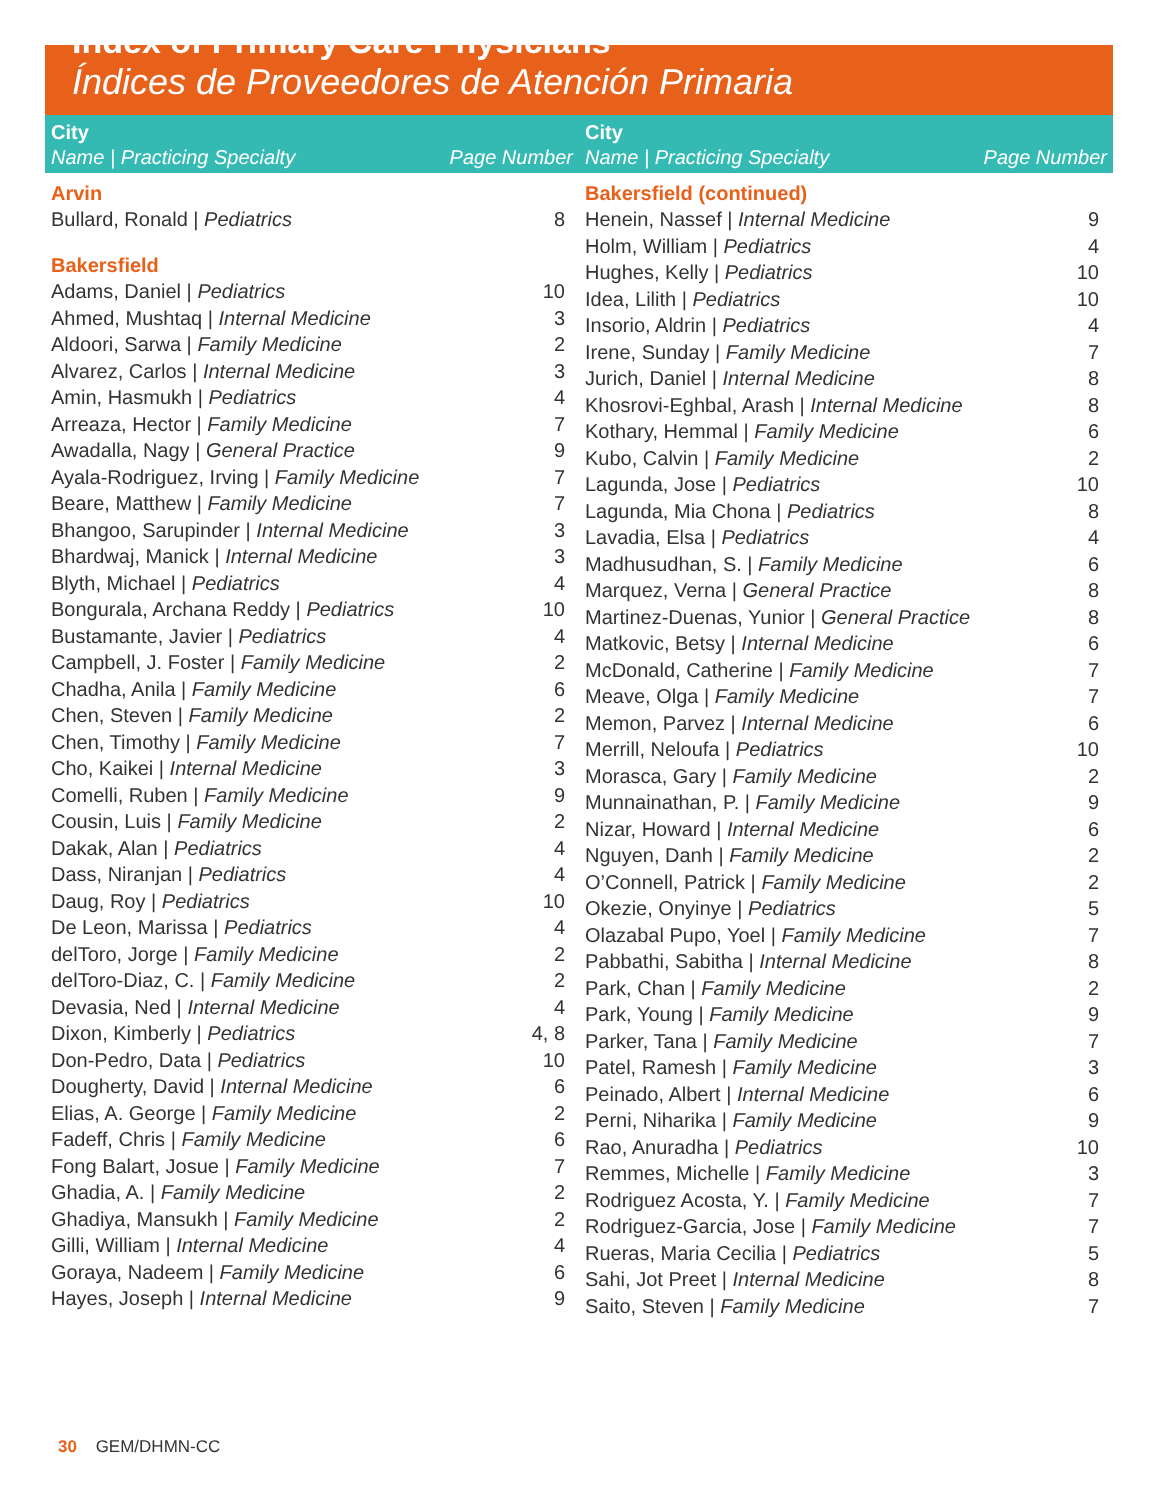Index of Primary Care Physicians
Índices de Proveedores de Atención Primaria
| City | |
| --- | --- |
| Name / Practicing Specialty | Page Number |
| Arvin | |
| Bullard, Ronald / Pediatrics | 8 |
| Bakersfield | |
| Adams, Daniel / Pediatrics | 10 |
| Ahmed, Mushtaq / Internal Medicine | 3 |
| Aldoori, Sarwa / Family Medicine | 2 |
| Alvarez, Carlos / Internal Medicine | 3 |
| Amin, Hasmukh / Pediatrics | 4 |
| Arreaza, Hector / Family Medicine | 7 |
| Awadalla, Nagy / General Practice | 9 |
| Ayala-Rodriguez, Irving / Family Medicine | 7 |
| Beare, Matthew / Family Medicine | 7 |
| Bhangoo, Sarupinder / Internal Medicine | 3 |
| Bhardwaj, Manick / Internal Medicine | 3 |
| Blyth, Michael / Pediatrics | 4 |
| Bongurala, Archana Reddy / Pediatrics | 10 |
| Bustamante, Javier / Pediatrics | 4 |
| Campbell, J. Foster / Family Medicine | 2 |
| Chadha, Anila / Family Medicine | 6 |
| Chen, Steven / Family Medicine | 2 |
| Chen, Timothy / Family Medicine | 7 |
| Cho, Kaikei / Internal Medicine | 3 |
| Comelli, Ruben / Family Medicine | 9 |
| Cousin, Luis / Family Medicine | 2 |
| Dakak, Alan / Pediatrics | 4 |
| Dass, Niranjan / Pediatrics | 4 |
| Daug, Roy / Pediatrics | 10 |
| De Leon, Marissa / Pediatrics | 4 |
| delToro, Jorge / Family Medicine | 2 |
| delToro-Diaz, C. / Family Medicine | 2 |
| Devasia, Ned / Internal Medicine | 4 |
| Dixon, Kimberly / Pediatrics | 4, 8 |
| Don-Pedro, Data / Pediatrics | 10 |
| Dougherty, David / Internal Medicine | 6 |
| Elias, A. George / Family Medicine | 2 |
| Fadeff, Chris / Family Medicine | 6 |
| Fong Balart, Josue / Family Medicine | 7 |
| Ghadia, A. / Family Medicine | 2 |
| Ghadiya, Mansukh / Family Medicine | 2 |
| Gilli, William / Internal Medicine | 4 |
| Goraya, Nadeem / Family Medicine | 6 |
| Hayes, Joseph / Internal Medicine | 9 |
| City | |
| --- | --- |
| Name / Practicing Specialty | Page Number |
| Bakersfield (continued) | |
| Henein, Nassef / Internal Medicine | 9 |
| Holm, William / Pediatrics | 4 |
| Hughes, Kelly / Pediatrics | 10 |
| Idea, Lilith / Pediatrics | 10 |
| Insorio, Aldrin / Pediatrics | 4 |
| Irene, Sunday / Family Medicine | 7 |
| Jurich, Daniel / Internal Medicine | 8 |
| Khosrovi-Eghbal, Arash / Internal Medicine | 8 |
| Kothary, Hemmal / Family Medicine | 6 |
| Kubo, Calvin / Family Medicine | 2 |
| Lagunda, Jose / Pediatrics | 10 |
| Lagunda, Mia Chona / Pediatrics | 8 |
| Lavadia, Elsa / Pediatrics | 4 |
| Madhusudhan, S. / Family Medicine | 6 |
| Marquez, Verna / General Practice | 8 |
| Martinez-Duenas, Yunior / General Practice | 8 |
| Matkovic, Betsy / Internal Medicine | 6 |
| McDonald, Catherine / Family Medicine | 7 |
| Meave, Olga / Family Medicine | 7 |
| Memon, Parvez / Internal Medicine | 6 |
| Merrill, Neloufa / Pediatrics | 10 |
| Morasca, Gary / Family Medicine | 2 |
| Munnainathan, P. / Family Medicine | 9 |
| Nizar, Howard / Internal Medicine | 6 |
| Nguyen, Danh / Family Medicine | 2 |
| O’Connell, Patrick / Family Medicine | 2 |
| Okezie, Onyinye / Pediatrics | 5 |
| Olazabal Pupo, Yoel / Family Medicine | 7 |
| Pabbathi, Sabitha / Internal Medicine | 8 |
| Park, Chan / Family Medicine | 2 |
| Park, Young / Family Medicine | 9 |
| Parker, Tana / Family Medicine | 7 |
| Patel, Ramesh / Family Medicine | 3 |
| Peinado, Albert / Internal Medicine | 6 |
| Perni, Niharika / Family Medicine | 9 |
| Rao, Anuradha / Pediatrics | 10 |
| Remmes, Michelle / Family Medicine | 3 |
| Rodriguez Acosta, Y. / Family Medicine | 7 |
| Rodriguez-Garcia, Jose / Family Medicine | 7 |
| Rueras, Maria Cecilia / Pediatrics | 5 |
| Sahi, Jot Preet / Internal Medicine | 8 |
| Saito, Steven / Family Medicine | 7 |
30 GEM/DHMN-CC